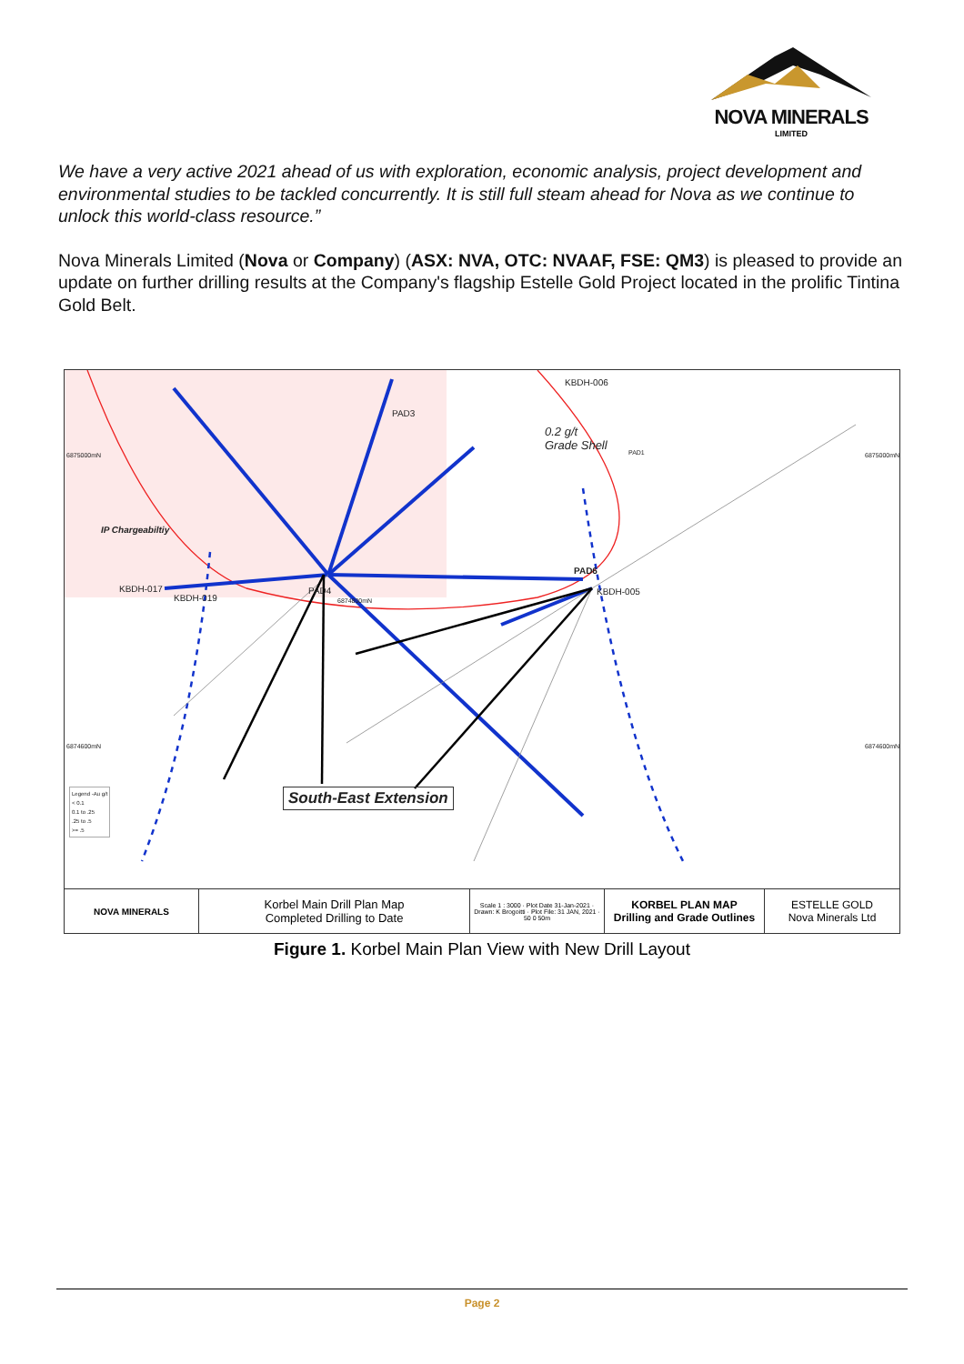NOVA MINERALS
LIMITED
We have a very active 2021 ahead of us with exploration, economic analysis, project development and environmental studies to be tackled concurrently. It is still full steam ahead for Nova as we continue to unlock this world-class resource.”
Nova Minerals Limited (Nova or Company) (ASX: NVA, OTC: NVAAF, FSE: QM3) is pleased to provide an update on further drilling results at the Company's flagship Estelle Gold Project located in the prolific Tintina Gold Belt.
KBDH-006
PAD3
0.2 g/t
Grade Shell
PAD1 6875000mN 6875000mN
IP Chargeabiltiy
PAD6
KBDH-005 KBDH-017
KBDH-019
PAD4
6874800mN
6874600mN 6874600mN
South-East Extension Legend -Au g/t
< 0.1
0.1 to .25
.25 to .5
>= .5
NOVA MINERALS
Korbel Main Drill Plan Map
Completed Drilling to Date
Scale 1 : 3000 · Plot Date 31-Jan-2021 · Drawn: K Brogoitti · Plot File: 31 JAN, 2021 · 50 0 50m
KORBEL PLAN MAP
Drilling and Grade Outlines
ESTELLE GOLD
Nova Minerals Ltd
Figure 1. Korbel Main Plan View with New Drill Layout
Page 2